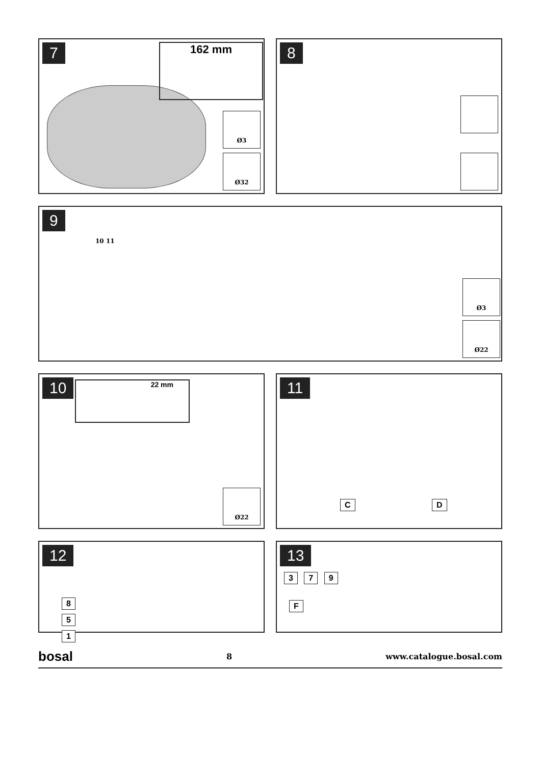7
162 mm
Ø3
Ø32
8
9
10 11
Ø3
Ø22
10
22 mm
Ø22
11
C D
12
8
5
1
13
3 7 9
F
bosal 8 www.catalogue.bosal.com